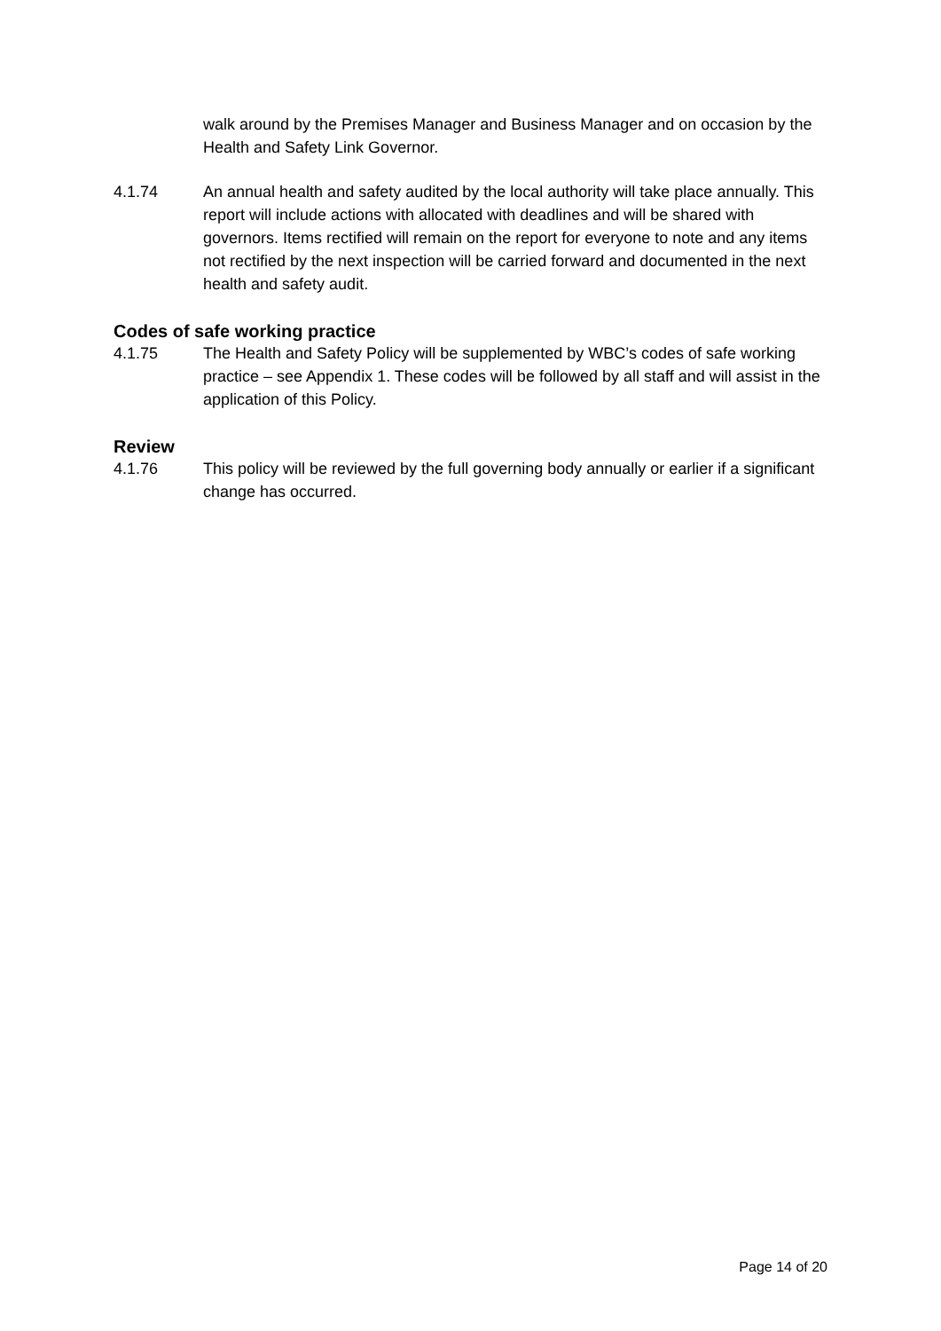walk around by the Premises Manager and Business Manager and on occasion by the Health and Safety Link Governor.
4.1.74 An annual health and safety audited by the local authority will take place annually. This report will include actions with allocated with deadlines and will be shared with governors. Items rectified will remain on the report for everyone to note and any items not rectified by the next inspection will be carried forward and documented in the next health and safety audit.
Codes of safe working practice
4.1.75 The Health and Safety Policy will be supplemented by WBC’s codes of safe working practice – see Appendix 1. These codes will be followed by all staff and will assist in the application of this Policy.
Review
4.1.76 This policy will be reviewed by the full governing body annually or earlier if a significant change has occurred.
Page 14 of 20